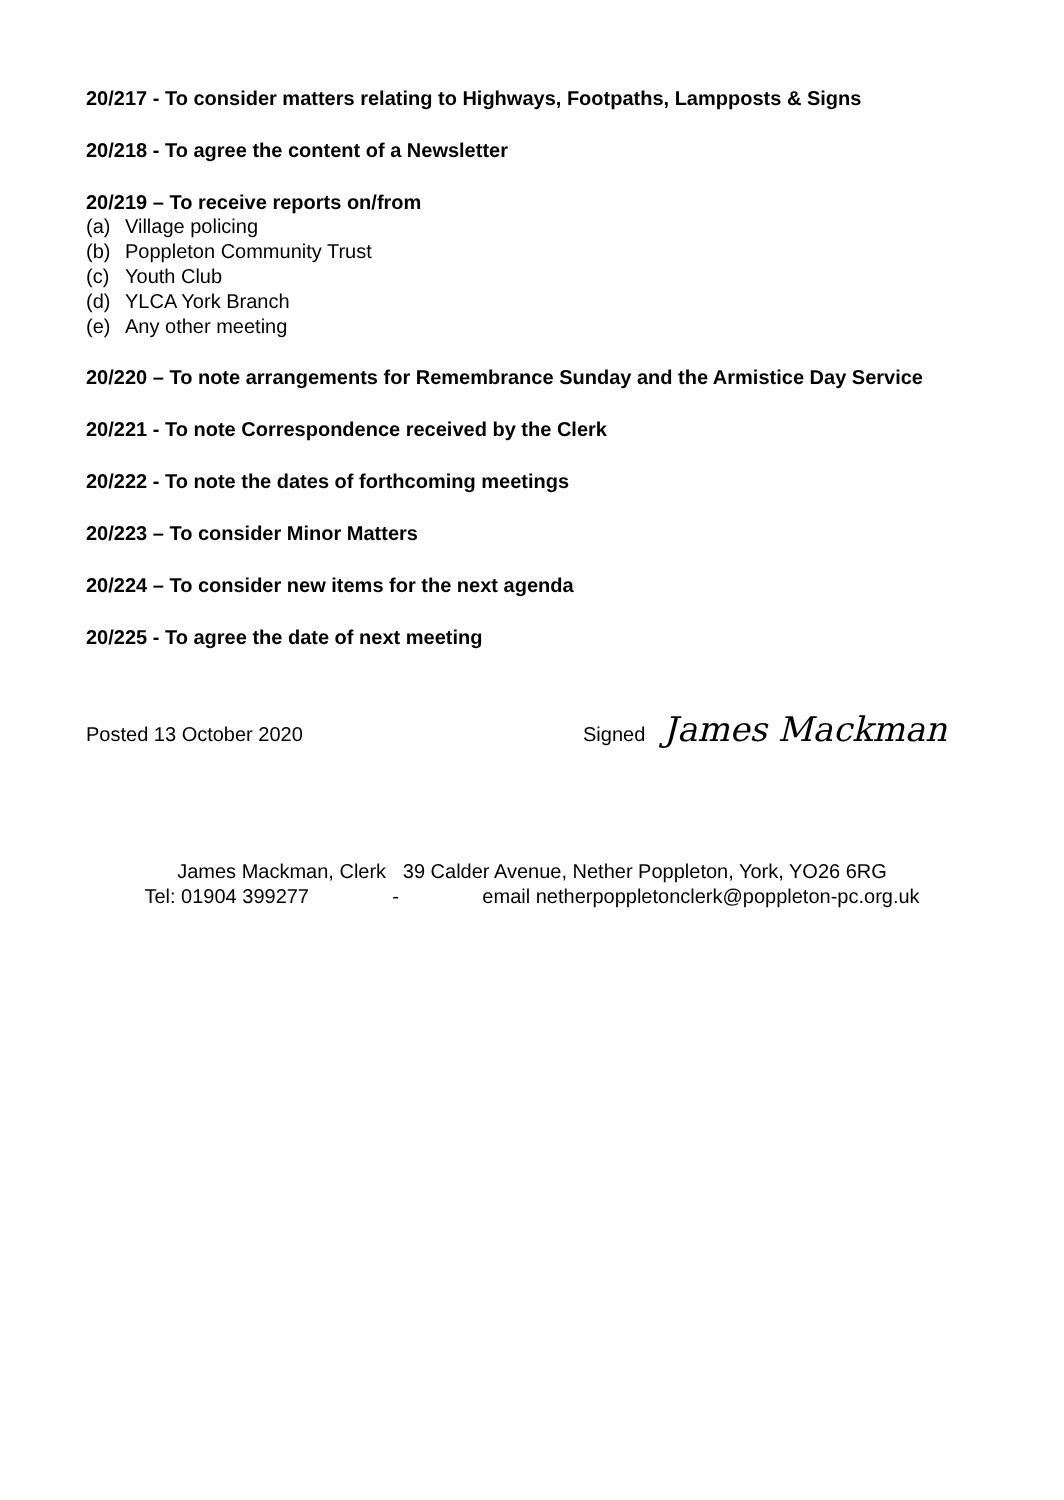20/217 - To consider matters relating to Highways, Footpaths, Lampposts & Signs
20/218 - To agree the content of a Newsletter
20/219 – To receive reports on/from
(a) Village policing
(b) Poppleton Community Trust
(c) Youth Club
(d) YLCA York Branch
(e) Any other meeting
20/220 – To note arrangements for Remembrance Sunday and the Armistice Day Service
20/221 - To note Correspondence received by the Clerk
20/222 - To note the dates of forthcoming meetings
20/223 – To consider Minor Matters
20/224 – To consider new items for the next agenda
20/225 - To agree the date of next meeting
Posted 13 October 2020 Signed
James Mackman
James Mackman, Clerk 39 Calder Avenue, Nether Poppleton, York, YO26 6RG
Tel: 01904 399277 - email netherpoppletonclerk@poppleton-pc.org.uk